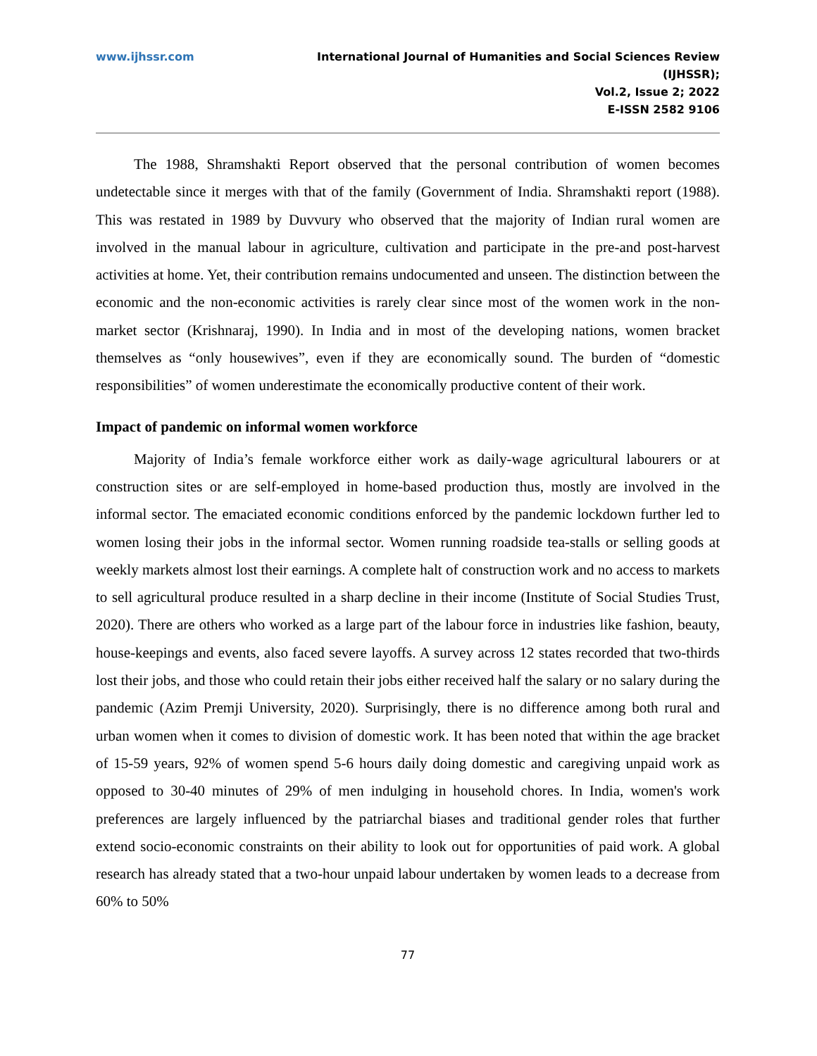www.ijhssr.com International Journal of Humanities and Social Sciences Review
(IJHSSR);
Vol.2, Issue 2; 2022
E-ISSN 2582 9106
The 1988, Shramshakti Report observed that the personal contribution of women becomes undetectable since it merges with that of the family (Government of India. Shramshakti report (1988). This was restated in 1989 by Duvvury who observed that the majority of Indian rural women are involved in the manual labour in agriculture, cultivation and participate in the pre-and post-harvest activities at home. Yet, their contribution remains undocumented and unseen. The distinction between the economic and the non-economic activities is rarely clear since most of the women work in the non-market sector (Krishnaraj, 1990). In India and in most of the developing nations, women bracket themselves as “only housewives”, even if they are economically sound. The burden of “domestic responsibilities” of women underestimate the economically productive content of their work.
Impact of pandemic on informal women workforce
Majority of India’s female workforce either work as daily-wage agricultural labourers or at construction sites or are self-employed in home-based production thus, mostly are involved in the informal sector. The emaciated economic conditions enforced by the pandemic lockdown further led to women losing their jobs in the informal sector. Women running roadside tea-stalls or selling goods at weekly markets almost lost their earnings. A complete halt of construction work and no access to markets to sell agricultural produce resulted in a sharp decline in their income (Institute of Social Studies Trust, 2020). There are others who worked as a large part of the labour force in industries like fashion, beauty, house-keepings and events, also faced severe layoffs. A survey across 12 states recorded that two-thirds lost their jobs, and those who could retain their jobs either received half the salary or no salary during the pandemic (Azim Premji University, 2020). Surprisingly, there is no difference among both rural and urban women when it comes to division of domestic work. It has been noted that within the age bracket of 15-59 years, 92% of women spend 5-6 hours daily doing domestic and caregiving unpaid work as opposed to 30-40 minutes of 29% of men indulging in household chores. In India, women's work preferences are largely influenced by the patriarchal biases and traditional gender roles that further extend socio-economic constraints on their ability to look out for opportunities of paid work. A global research has already stated that a two-hour unpaid labour undertaken by women leads to a decrease from 60% to 50%
77